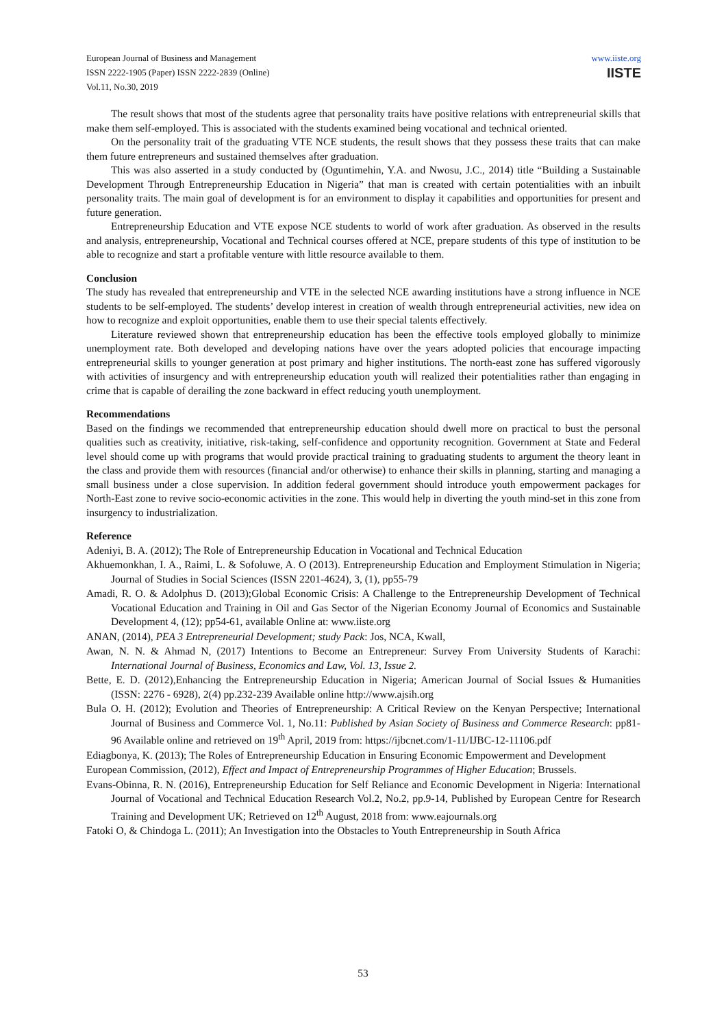European Journal of Business and Management
ISSN 2222-1905 (Paper) ISSN 2222-2839 (Online)
Vol.11, No.30, 2019
www.iiste.org
IISTE
The result shows that most of the students agree that personality traits have positive relations with entrepreneurial skills that make them self-employed. This is associated with the students examined being vocational and technical oriented.
On the personality trait of the graduating VTE NCE students, the result shows that they possess these traits that can make them future entrepreneurs and sustained themselves after graduation.
This was also asserted in a study conducted by (Oguntimehin, Y.A. and Nwosu, J.C., 2014) title “Building a Sustainable Development Through Entrepreneurship Education in Nigeria” that man is created with certain potentialities with an inbuilt personality traits. The main goal of development is for an environment to display it capabilities and opportunities for present and future generation.
Entrepreneurship Education and VTE expose NCE students to world of work after graduation. As observed in the results and analysis, entrepreneurship, Vocational and Technical courses offered at NCE, prepare students of this type of institution to be able to recognize and start a profitable venture with little resource available to them.
Conclusion
The study has revealed that entrepreneurship and VTE in the selected NCE awarding institutions have a strong influence in NCE students to be self-employed. The students’ develop interest in creation of wealth through entrepreneurial activities, new idea on how to recognize and exploit opportunities, enable them to use their special talents effectively.
Literature reviewed shown that entrepreneurship education has been the effective tools employed globally to minimize unemployment rate. Both developed and developing nations have over the years adopted policies that encourage impacting entrepreneurial skills to younger generation at post primary and higher institutions. The north-east zone has suffered vigorously with activities of insurgency and with entrepreneurship education youth will realized their potentialities rather than engaging in crime that is capable of derailing the zone backward in effect reducing youth unemployment.
Recommendations
Based on the findings we recommended that entrepreneurship education should dwell more on practical to bust the personal qualities such as creativity, initiative, risk-taking, self-confidence and opportunity recognition. Government at State and Federal level should come up with programs that would provide practical training to graduating students to argument the theory leant in the class and provide them with resources (financial and/or otherwise) to enhance their skills in planning, starting and managing a small business under a close supervision. In addition federal government should introduce youth empowerment packages for North-East zone to revive socio-economic activities in the zone. This would help in diverting the youth mind-set in this zone from insurgency to industrialization.
Reference
Adeniyi, B. A. (2012); The Role of Entrepreneurship Education in Vocational and Technical Education
Akhuemonkhan, I. A., Raimi, L. & Sofoluwe, A. O (2013). Entrepreneurship Education and Employment Stimulation in Nigeria; Journal of Studies in Social Sciences (ISSN 2201-4624), 3, (1), pp55-79
Amadi, R. O. & Adolphus D. (2013);Global Economic Crisis: A Challenge to the Entrepreneurship Development of Technical Vocational Education and Training in Oil and Gas Sector of the Nigerian Economy Journal of Economics and Sustainable Development 4, (12); pp54-61, available Online at: www.iiste.org
ANAN, (2014), PEA 3 Entrepreneurial Development; study Pack: Jos, NCA, Kwall,
Awan, N. N. & Ahmad N, (2017) Intentions to Become an Entrepreneur: Survey From University Students of Karachi: International Journal of Business, Economics and Law, Vol. 13, Issue 2.
Bette, E. D. (2012),Enhancing the Entrepreneurship Education in Nigeria; American Journal of Social Issues & Humanities (ISSN: 2276 - 6928), 2(4) pp.232-239 Available online http://www.ajsih.org
Bula O. H. (2012); Evolution and Theories of Entrepreneurship: A Critical Review on the Kenyan Perspective; International Journal of Business and Commerce Vol. 1, No.11: Published by Asian Society of Business and Commerce Research: pp81-96 Available online and retrieved on 19<sup>th</sup> April, 2019 from: https://ijbcnet.com/1-11/IJBC-12-11106.pdf
Ediagbonya, K. (2013); The Roles of Entrepreneurship Education in Ensuring Economic Empowerment and Development
European Commission, (2012), Effect and Impact of Entrepreneurship Programmes of Higher Education; Brussels.
Evans-Obinna, R. N. (2016), Entrepreneurship Education for Self Reliance and Economic Development in Nigeria: International Journal of Vocational and Technical Education Research Vol.2, No.2, pp.9-14, Published by European Centre for Research Training and Development UK; Retrieved on 12<sup>th</sup> August, 2018 from: www.eajournals.org
Fatoki O, & Chindoga L. (2011); An Investigation into the Obstacles to Youth Entrepreneurship in South Africa
53